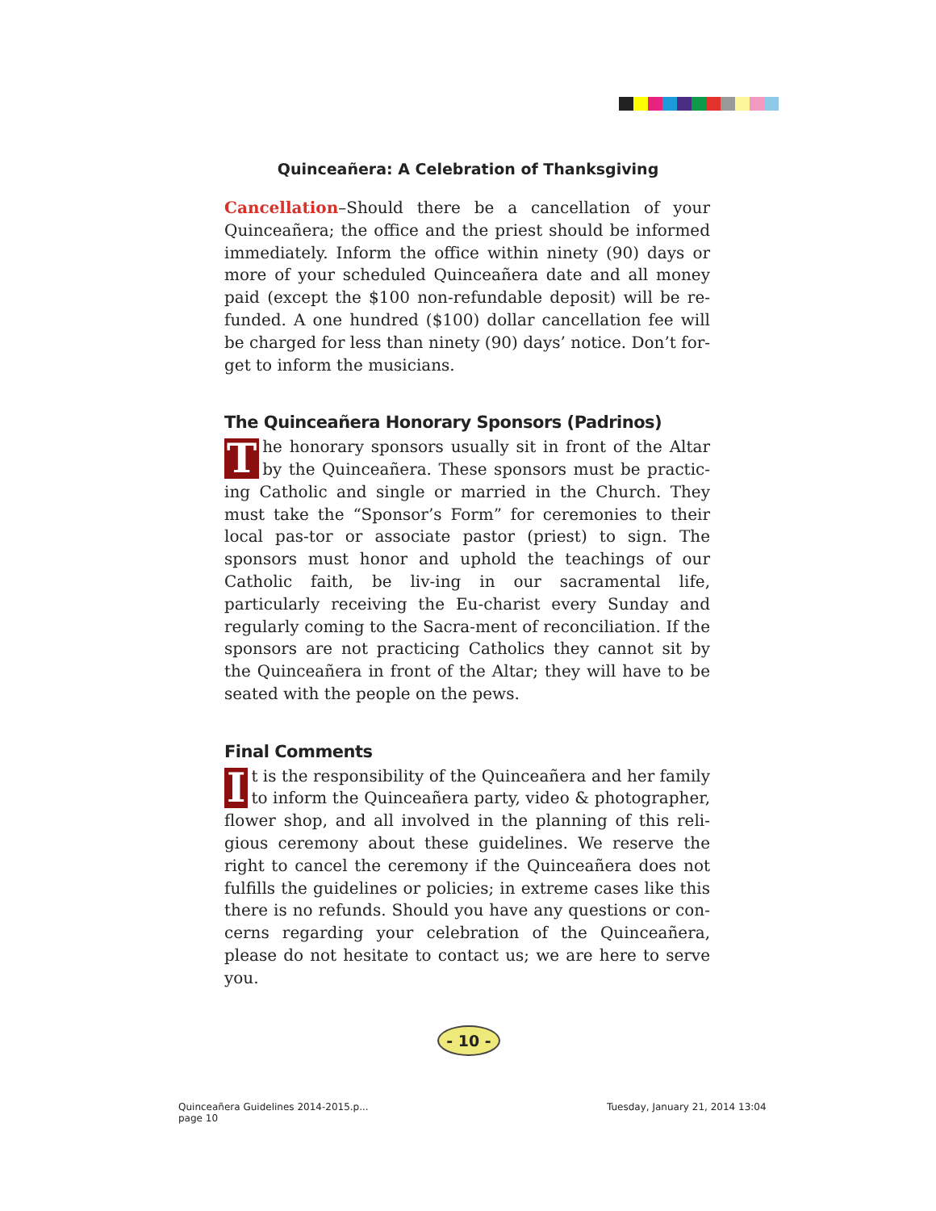Quinceañera: A Celebration of Thanksgiving
Cancellation–Should there be a cancellation of your Quinceañera; the office and the priest should be informed immediately. Inform the office within ninety (90) days or more of your scheduled Quinceañera date and all money paid (except the $100 non-refundable deposit) will be re-funded. A one hundred ($100) dollar cancellation fee will be charged for less than ninety (90) days’ notice. Don’t for-get to inform the musicians.
The Quinceañera Honorary Sponsors (Padrinos)
The honorary sponsors usually sit in front of the Altar by the Quinceañera. These sponsors must be practic-ing Catholic and single or married in the Church. They must take the “Sponsor’s Form” for ceremonies to their local pas-tor or associate pastor (priest) to sign. The sponsors must honor and uphold the teachings of our Catholic faith, be liv-ing in our sacramental life, particularly receiving the Eu-charist every Sunday and regularly coming to the Sacra-ment of reconciliation. If the sponsors are not practicing Catholics they cannot sit by the Quinceañera in front of the Altar; they will have to be seated with the people on the pews.
Final Comments
It is the responsibility of the Quinceañera and her family to inform the Quinceañera party, video & photographer, flower shop, and all involved in the planning of this reli-gious ceremony about these guidelines. We reserve the right to cancel the ceremony if the Quinceañera does not fulfills the guidelines or policies; in extreme cases like this there is no refunds. Should you have any questions or con-cerns regarding your celebration of the Quinceañera, please do not hesitate to contact us; we are here to serve you.
- 10 -
Quinceañera Guidelines 2014-2015.p...
page 10
Tuesday, January 21, 2014 13:04